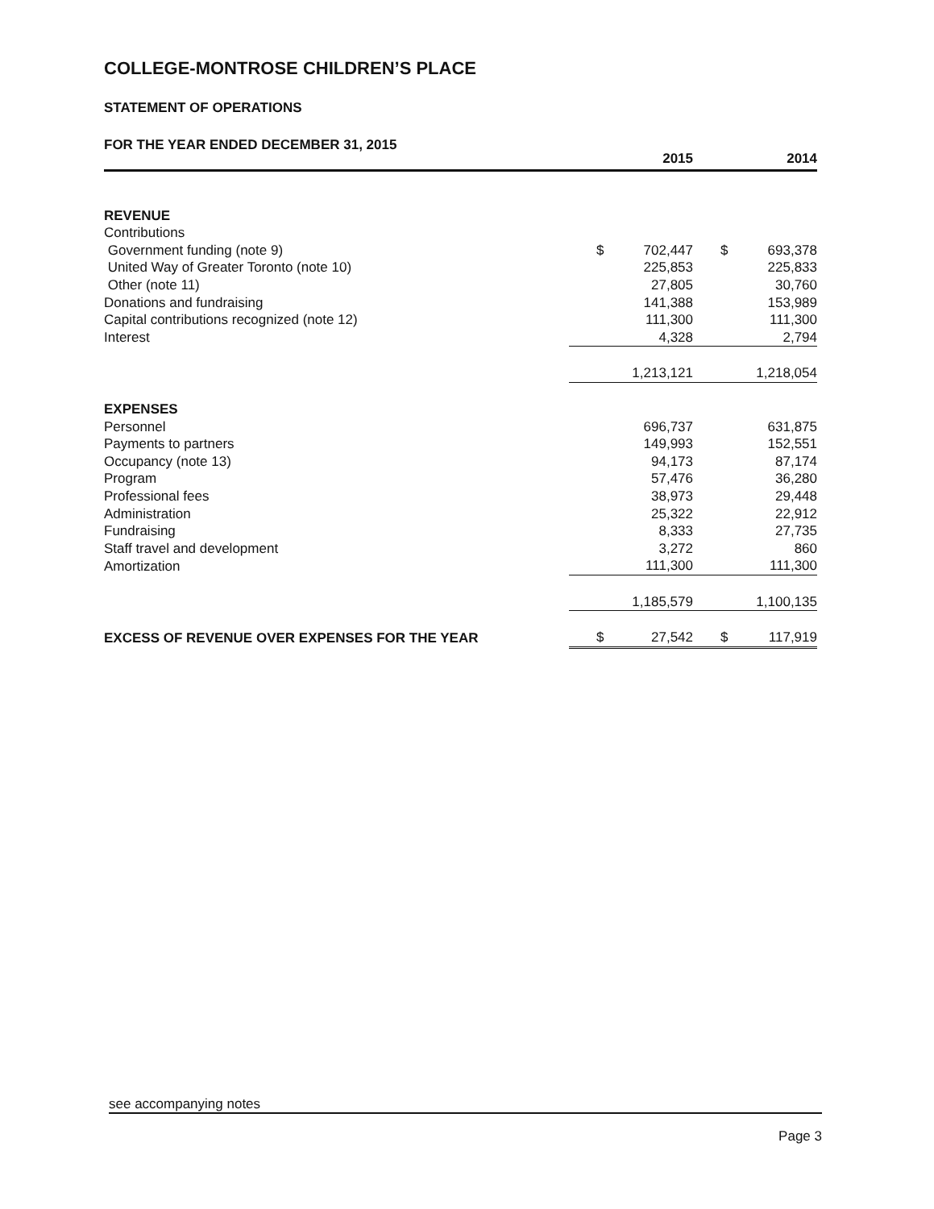COLLEGE-MONTROSE CHILDREN’S PLACE
STATEMENT OF OPERATIONS
FOR THE YEAR ENDED DECEMBER 31, 2015
| | | 2015 | | 2014 |
| REVENUE | | | | |
| Contributions | | | | |
| Government funding (note 9) | $ | 702,447 | $ | 693,378 |
| United Way of Greater Toronto (note 10) | | 225,853 | | 225,833 |
| Other (note 11) | | 27,805 | | 30,760 |
| Donations and fundraising | | 141,388 | | 153,989 |
| Capital contributions recognized (note 12) | | 111,300 | | 111,300 |
| Interest | | 4,328 | | 2,794 |
| | | 1,213,121 | | 1,218,054 |
| EXPENSES | | | | |
| Personnel | | 696,737 | | 631,875 |
| Payments to partners | | 149,993 | | 152,551 |
| Occupancy (note 13) | | 94,173 | | 87,174 |
| Program | | 57,476 | | 36,280 |
| Professional fees | | 38,973 | | 29,448 |
| Administration | | 25,322 | | 22,912 |
| Fundraising | | 8,333 | | 27,735 |
| Staff travel and development | | 3,272 | | 860 |
| Amortization | | 111,300 | | 111,300 |
| | | 1,185,579 | | 1,100,135 |
| EXCESS OF REVENUE OVER EXPENSES FOR THE YEAR | $ | 27,542 | $ | 117,919 |
see accompanying notes
Page 3